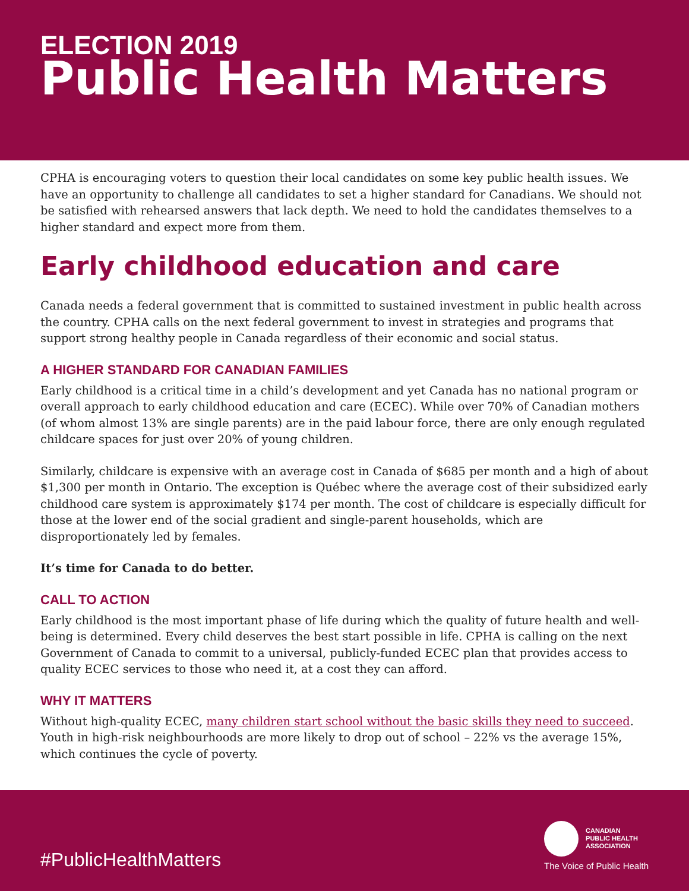ELECTION 2019
Public Health Matters
CPHA is encouraging voters to question their local candidates on some key public health issues. We have an opportunity to challenge all candidates to set a higher standard for Canadians. We should not be satisfied with rehearsed answers that lack depth. We need to hold the candidates themselves to a higher standard and expect more from them.
Early childhood education and care
Canada needs a federal government that is committed to sustained investment in public health across the country. CPHA calls on the next federal government to invest in strategies and programs that support strong healthy people in Canada regardless of their economic and social status.
A HIGHER STANDARD FOR CANADIAN FAMILIES
Early childhood is a critical time in a child’s development and yet Canada has no national program or overall approach to early childhood education and care (ECEC). While over 70% of Canadian mothers (of whom almost 13% are single parents) are in the paid labour force, there are only enough regulated childcare spaces for just over 20% of young children.
Similarly, childcare is expensive with an average cost in Canada of $685 per month and a high of about $1,300 per month in Ontario. The exception is Québec where the average cost of their subsidized early childhood care system is approximately $174 per month. The cost of childcare is especially difficult for those at the lower end of the social gradient and single-parent households, which are disproportionately led by females.
It’s time for Canada to do better.
CALL TO ACTION
Early childhood is the most important phase of life during which the quality of future health and well-being is determined. Every child deserves the best start possible in life. CPHA is calling on the next Government of Canada to commit to a universal, publicly-funded ECEC plan that provides access to quality ECEC services to those who need it, at a cost they can afford.
WHY IT MATTERS
Without high-quality ECEC, many children start school without the basic skills they need to succeed. Youth in high-risk neighbourhoods are more likely to drop out of school – 22% vs the average 15%, which continues the cycle of poverty.
#PublicHealthMatters
CANADIAN
PUBLIC HEALTH
ASSOCIATION
The Voice of Public Health